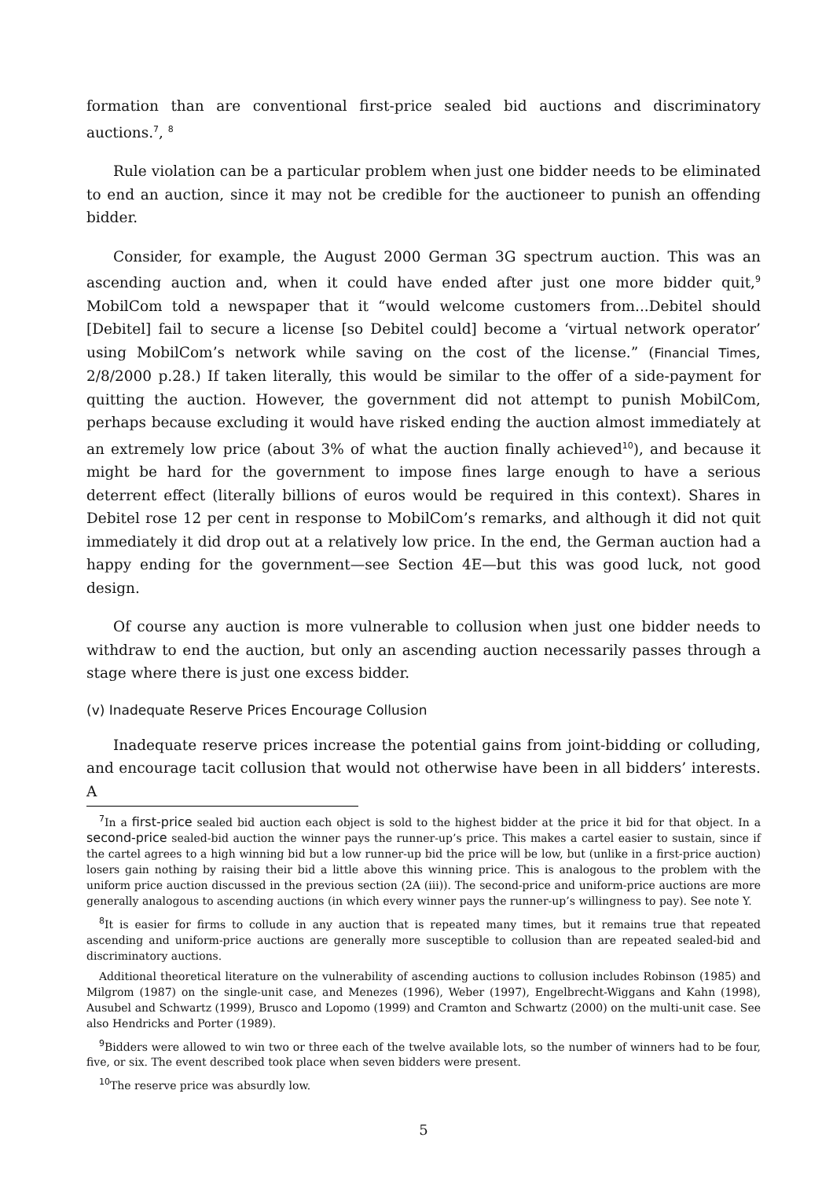formation than are conventional first-price sealed bid auctions and discriminatory auctions.<sup>7</sup>, <sup>8</sup>
Rule violation can be a particular problem when just one bidder needs to be eliminated to end an auction, since it may not be credible for the auctioneer to punish an offending bidder.
Consider, for example, the August 2000 German 3G spectrum auction. This was an ascending auction and, when it could have ended after just one more bidder quit,<sup>9</sup> MobilCom told a newspaper that it “would welcome customers from...Debitel should [Debitel] fail to secure a license [so Debitel could] become a ‘virtual network operator’ using MobilCom’s network while saving on the cost of the license.” (Financial Times, 2/8/2000 p.28.) If taken literally, this would be similar to the offer of a side-payment for quitting the auction. However, the government did not attempt to punish MobilCom, perhaps because excluding it would have risked ending the auction almost immediately at an extremely low price (about 3% of what the auction finally achieved<sup>10</sup>), and because it might be hard for the government to impose fines large enough to have a serious deterrent effect (literally billions of euros would be required in this context). Shares in Debitel rose 12 per cent in response to MobilCom’s remarks, and although it did not quit immediately it did drop out at a relatively low price. In the end, the German auction had a happy ending for the government—see Section 4E—but this was good luck, not good design.
Of course any auction is more vulnerable to collusion when just one bidder needs to withdraw to end the auction, but only an ascending auction necessarily passes through a stage where there is just one excess bidder.
(v) Inadequate Reserve Prices Encourage Collusion
Inadequate reserve prices increase the potential gains from joint-bidding or colluding, and encourage tacit collusion that would not otherwise have been in all bidders’ interests. A
<sup>7</sup> In a first-price sealed bid auction each object is sold to the highest bidder at the price it bid for that object. In a second-price sealed-bid auction the winner pays the runner-up’s price. This makes a cartel easier to sustain, since if the cartel agrees to a high winning bid but a low runner-up bid the price will be low, but (unlike in a first-price auction) losers gain nothing by raising their bid a little above this winning price. This is analogous to the problem with the uniform price auction discussed in the previous section (2A (iii)). The second-price and uniform-price auctions are more generally analogous to ascending auctions (in which every winner pays the runner-up’s willingness to pay). See note Y.
<sup>8</sup> It is easier for firms to collude in any auction that is repeated many times, but it remains true that repeated ascending and uniform-price auctions are generally more susceptible to collusion than are repeated sealed-bid and discriminatory auctions.
Additional theoretical literature on the vulnerability of ascending auctions to collusion includes Robinson (1985) and Milgrom (1987) on the single-unit case, and Menezes (1996), Weber (1997), Engelbrecht-Wiggans and Kahn (1998), Ausubel and Schwartz (1999), Brusco and Lopomo (1999) and Cramton and Schwartz (2000) on the multi-unit case. See also Hendricks and Porter (1989).
<sup>9</sup> Bidders were allowed to win two or three each of the twelve available lots, so the number of winners had to be four, five, or six. The event described took place when seven bidders were present.
<sup>10</sup> The reserve price was absurdly low.
5